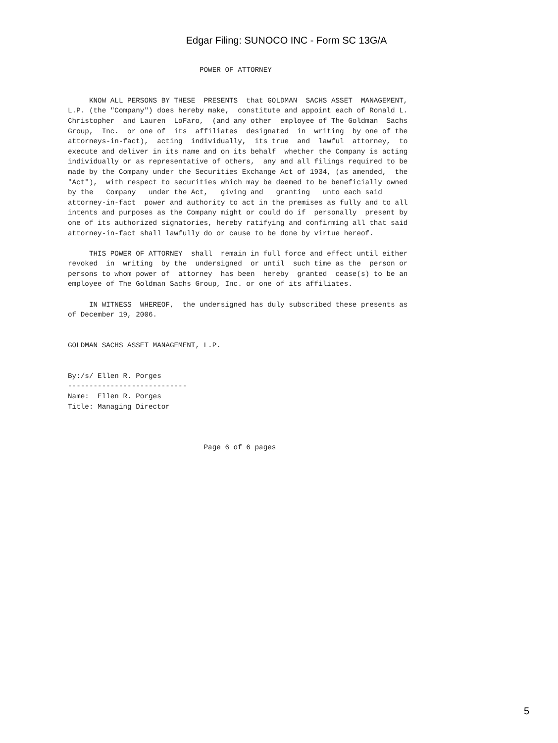Edgar Filing: SUNOCO INC - Form SC 13G/A
                               POWER OF ATTORNEY


     KNOW ALL PERSONS BY THESE  PRESENTS  that GOLDMAN  SACHS ASSET  MANAGEMENT,
L.P. (the "Company") does hereby make,  constitute and appoint each of Ronald L.
Christopher  and Lauren  LoFaro,  (and any other  employee of The Goldman  Sachs
Group,  Inc.  or one of  its  affiliates  designated  in  writing  by one of the
attorneys-in-fact),  acting  individually,  its true  and  lawful  attorney,  to
execute and deliver in its name and on its behalf  whether the Company is acting
individually or as representative of others,  any and all filings required to be
made by the Company under the Securities Exchange Act of 1934, (as amended,  the
"Act"),  with respect to securities which may be deemed to be beneficially owned
by the   Company   under the Act,   giving and   granting   unto each said
attorney-in-fact  power and authority to act in the premises as fully and to all
intents and purposes as the Company might or could do if  personally  present by
one of its authorized signatories, hereby ratifying and confirming all that said
attorney-in-fact shall lawfully do or cause to be done by virtue hereof.

     THIS POWER OF ATTORNEY  shall  remain in full force and effect until either
revoked  in  writing  by the  undersigned  or until  such time as the  person or
persons to whom power of  attorney  has been  hereby  granted  cease(s) to be an
employee of The Goldman Sachs Group, Inc. or one of its affiliates.

     IN WITNESS  WHEREOF,  the undersigned has duly subscribed these presents as
of December 19, 2006.


GOLDMAN SACHS ASSET MANAGEMENT, L.P.


By:/s/ Ellen R. Porges
----------------------------
Name:  Ellen R. Porges
Title: Managing Director



                                Page 6 of 6 pages
5